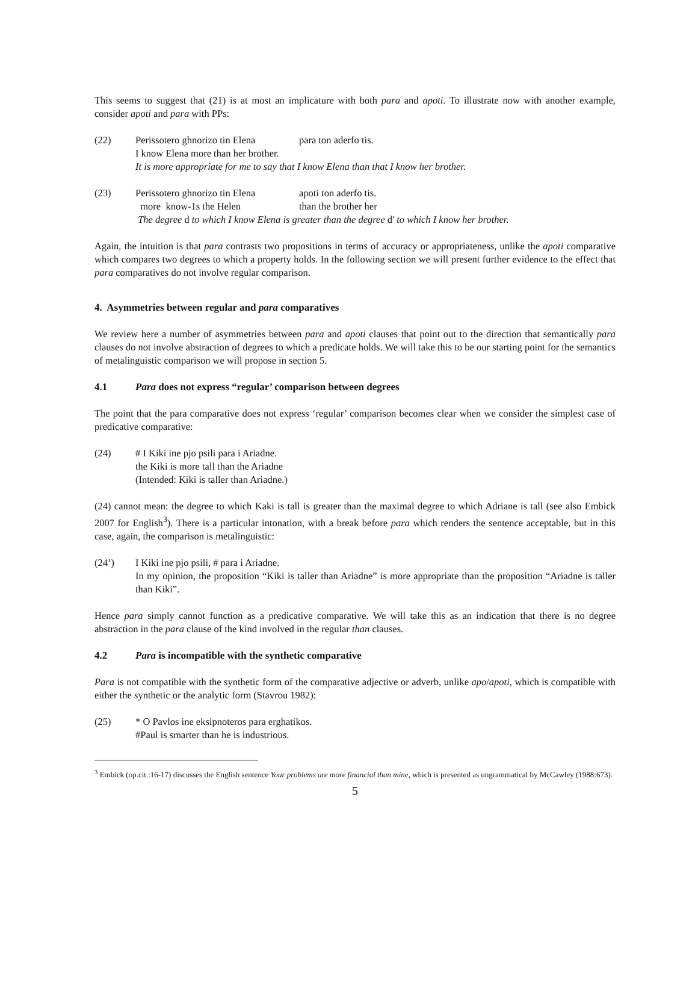This seems to suggest that (21) is at most an implicature with both para and apoti. To illustrate now with another example, consider apoti and para with PPs:
(22) Perissotero ghnorizo tin Elena para ton aderfo tis.
I know Elena more than her brother.
It is more appropriate for me to say that I know Elena than that I know her brother.
(23) Perissotero ghnorizo tin Elena apoti ton aderfo tis.
more know-1s the Helen than the brother her
The degree d to which I know Elena is greater than the degree d' to which I know her brother.
Again, the intuition is that para contrasts two propositions in terms of accuracy or appropriateness, unlike the apoti comparative which compares two degrees to which a property holds. In the following section we will present further evidence to the effect that para comparatives do not involve regular comparison.
4. Asymmetries between regular and para comparatives
We review here a number of asymmetries between para and apoti clauses that point out to the direction that semantically para clauses do not involve abstraction of degrees to which a predicate holds. We will take this to be our starting point for the semantics of metalinguistic comparison we will propose in section 5.
4.1 Para does not express “regular’ comparison between degrees
The point that the para comparative does not express ‘regular’ comparison becomes clear when we consider the simplest case of predicative comparative:
(24) # I Kiki ine pjo psili para i Ariadne.
the Kiki is more tall than the Ariadne
(Intended: Kiki is taller than Ariadne.)
(24) cannot mean: the degree to which Kaki is tall is greater than the maximal degree to which Adriane is tall (see also Embick 2007 for English<sup>3</sup>). There is a particular intonation, with a break before para which renders the sentence acceptable, but in this case, again, the comparison is metalinguistic:
(24’) I Kiki ine pjo psili, # para i Ariadne.
In my opinion, the proposition “Kiki is taller than Ariadne” is more appropriate than the proposition “Ariadne is taller than Kiki”.
Hence para simply cannot function as a predicative comparative. We will take this as an indication that there is no degree abstraction in the para clause of the kind involved in the regular than clauses.
4.2 Para is incompatible with the synthetic comparative
Para is not compatible with the synthetic form of the comparative adjective or adverb, unlike apo/apoti, which is compatible with either the synthetic or the analytic form (Stavrou 1982):
(25) * O Pavlos ine eksipnoteros para erghatikos.
#Paul is smarter than he is industrious.
<sup>3</sup> Embick (op.cit.:16-17) discusses the English sentence Your problems are more financial than mine, which is presented as ungrammatical by McCawley (1988:673).
5